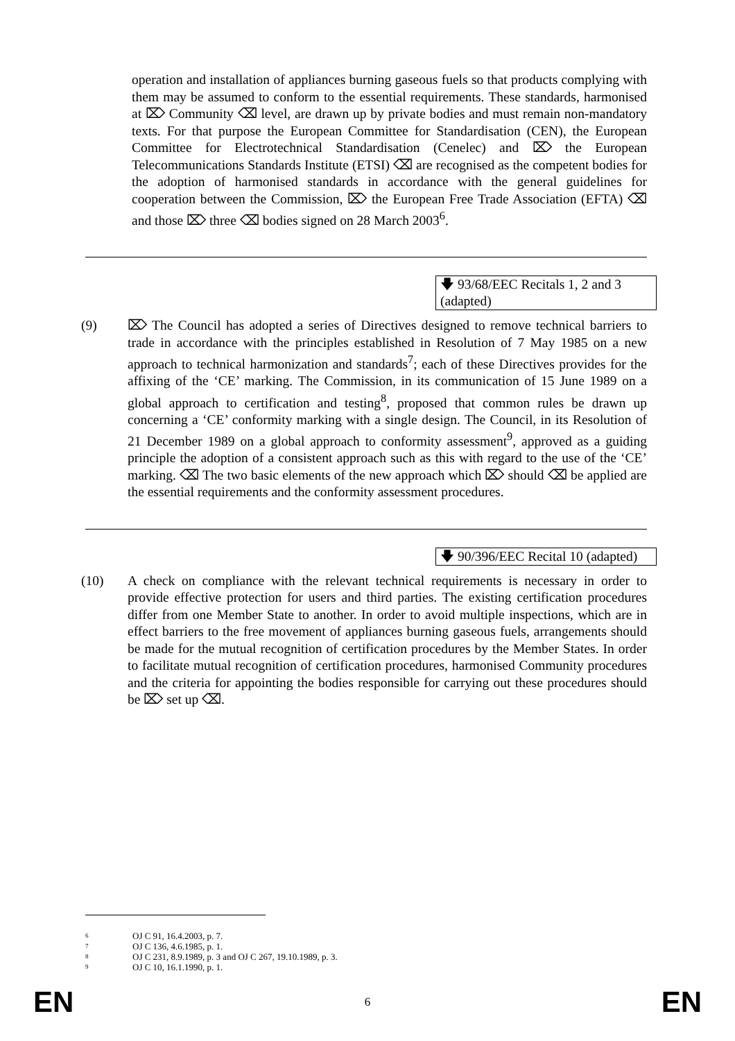operation and installation of appliances burning gaseous fuels so that products complying with them may be assumed to conform to the essential requirements. These standards, harmonised at ⌦ Community ⌫ level, are drawn up by private bodies and must remain non-mandatory texts. For that purpose the European Committee for Standardisation (CEN), the European Committee for Electrotechnical Standardisation (Cenelec) and ⌦ the European Telecommunications Standards Institute (ETSI) ⌫ are recognised as the competent bodies for the adoption of harmonised standards in accordance with the general guidelines for cooperation between the Commission, ⌦ the European Free Trade Association (EFTA) ⌫ and those ⌦ three ⌫ bodies signed on 28 March 2003<sup>6</sup>.
🡇 93/68/EEC Recitals 1, 2 and 3 (adapted)
(9) ⌦ The Council has adopted a series of Directives designed to remove technical barriers to trade in accordance with the principles established in Resolution of 7 May 1985 on a new approach to technical harmonization and standards<sup>7</sup>; each of these Directives provides for the affixing of the ‘CE’ marking. The Commission, in its communication of 15 June 1989 on a global approach to certification and testing<sup>8</sup>, proposed that common rules be drawn up concerning a ‘CE’ conformity marking with a single design. The Council, in its Resolution of 21 December 1989 on a global approach to conformity assessment<sup>9</sup>, approved as a guiding principle the adoption of a consistent approach such as this with regard to the use of the ‘CE’ marking. ⌫ The two basic elements of the new approach which ⌦ should ⌫ be applied are the essential requirements and the conformity assessment procedures.
🡇 90/396/EEC Recital 10 (adapted)
(10) A check on compliance with the relevant technical requirements is necessary in order to provide effective protection for users and third parties. The existing certification procedures differ from one Member State to another. In order to avoid multiple inspections, which are in effect barriers to the free movement of appliances burning gaseous fuels, arrangements should be made for the mutual recognition of certification procedures by the Member States. In order to facilitate mutual recognition of certification procedures, harmonised Community procedures and the criteria for appointing the bodies responsible for carrying out these procedures should be ⌦ set up ⌫.
6 OJ C 91, 16.4.2003, p. 7.
7 OJ C 136, 4.6.1985, p. 1.
8 OJ C 231, 8.9.1989, p. 3 and OJ C 267, 19.10.1989, p. 3.
9 OJ C 10, 16.1.1990, p. 1.
EN
6
EN